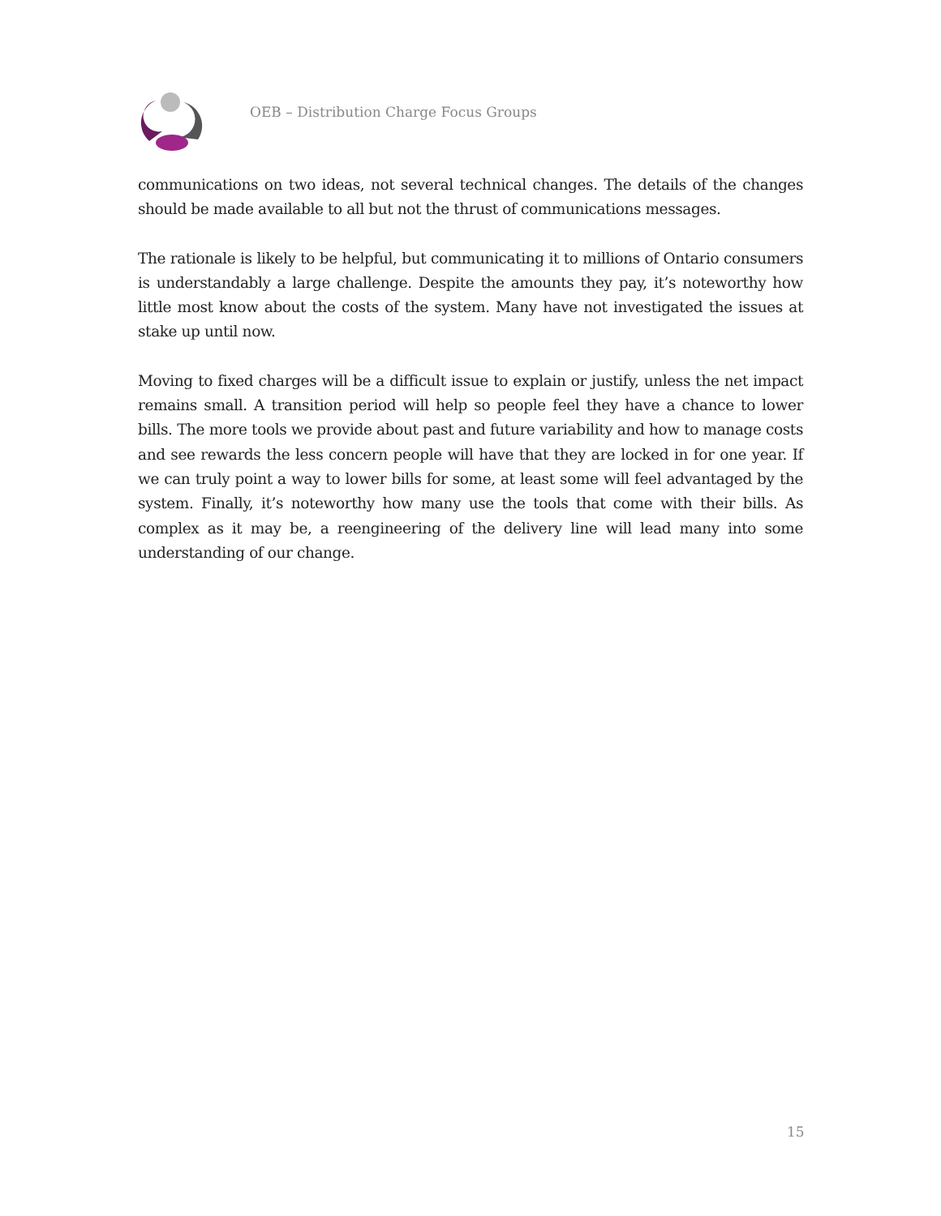OEB – Distribution Charge Focus Groups
communications on two ideas, not several technical changes. The details of the changes should be made available to all but not the thrust of communications messages.
The rationale is likely to be helpful, but communicating it to millions of Ontario consumers is understandably a large challenge. Despite the amounts they pay, it’s noteworthy how little most know about the costs of the system. Many have not investigated the issues at stake up until now.
Moving to fixed charges will be a difficult issue to explain or justify, unless the net impact remains small. A transition period will help so people feel they have a chance to lower bills. The more tools we provide about past and future variability and how to manage costs and see rewards the less concern people will have that they are locked in for one year. If we can truly point a way to lower bills for some, at least some will feel advantaged by the system. Finally, it’s noteworthy how many use the tools that come with their bills. As complex as it may be, a reengineering of the delivery line will lead many into some understanding of our change.
15